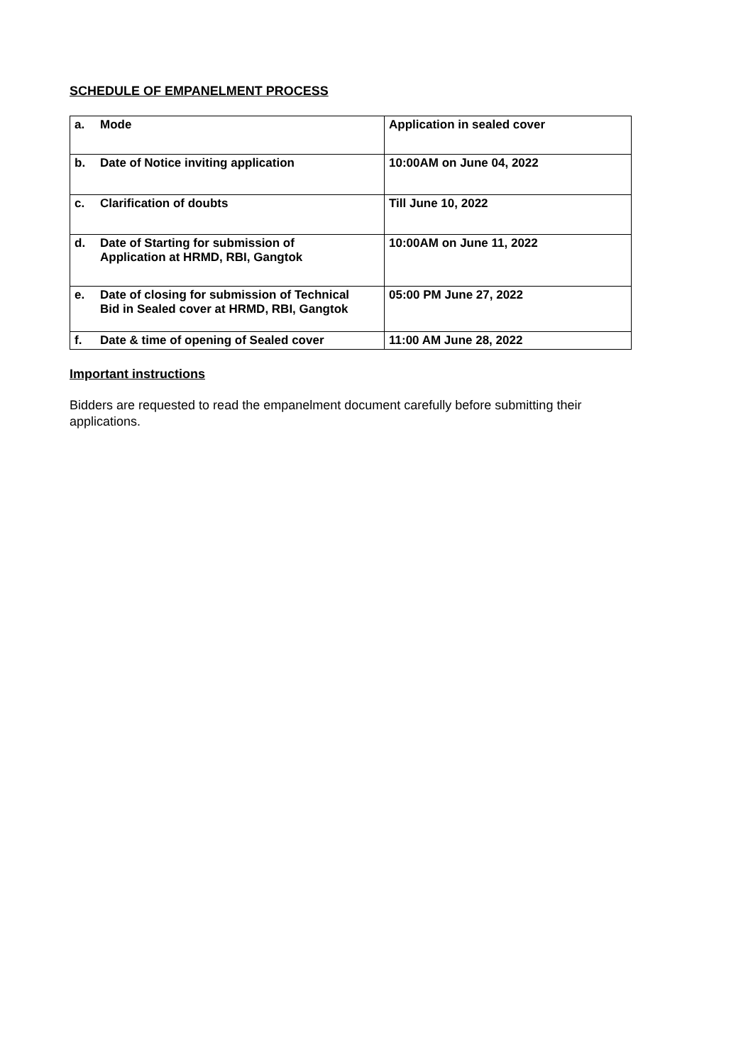SCHEDULE OF EMPANELMENT PROCESS
| a. Mode | Application in sealed cover |
| b. Date of Notice inviting application | 10:00AM on June 04, 2022 |
| c. Clarification of doubts | Till June 10, 2022 |
| d. Date of Starting for submission of Application at HRMD, RBI, Gangtok | 10:00AM on June 11, 2022 |
| e. Date of closing for submission of Technical Bid in Sealed cover at HRMD, RBI, Gangtok | 05:00 PM June 27, 2022 |
| f. Date & time of opening of Sealed cover | 11:00 AM June 28, 2022 |
Important instructions
Bidders are requested to read the empanelment document carefully before submitting their applications.